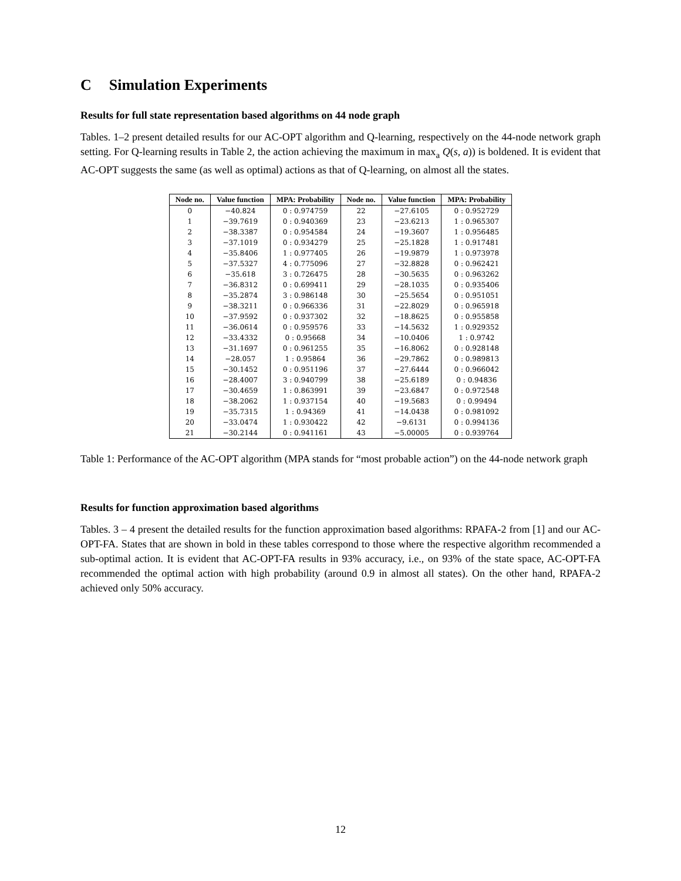C Simulation Experiments
Results for full state representation based algorithms on 44 node graph
Tables. 1–2 present detailed results for our AC-OPT algorithm and Q-learning, respectively on the 44-node network graph setting. For Q-learning results in Table 2, the action achieving the maximum in max<sub>a</sub> Q(s, a)) is boldened. It is evident that AC-OPT suggests the same (as well as optimal) actions as that of Q-learning, on almost all the states.
| Node no. | Value function | MPA: Probability | Node no. | Value function | MPA: Probability |
| --- | --- | --- | --- | --- | --- |
| 0 | −40.824 | 0 : 0.974759 | 22 | −27.6105 | 0 : 0.952729 |
| 1 | −39.7619 | 0 : 0.940369 | 23 | −23.6213 | 1 : 0.965307 |
| 2 | −38.3387 | 0 : 0.954584 | 24 | −19.3607 | 1 : 0.956485 |
| 3 | −37.1019 | 0 : 0.934279 | 25 | −25.1828 | 1 : 0.917481 |
| 4 | −35.8406 | 1 : 0.977405 | 26 | −19.9879 | 1 : 0.973978 |
| 5 | −37.5327 | 4 : 0.775096 | 27 | −32.8828 | 0 : 0.962421 |
| 6 | −35.618 | 3 : 0.726475 | 28 | −30.5635 | 0 : 0.963262 |
| 7 | −36.8312 | 0 : 0.699411 | 29 | −28.1035 | 0 : 0.935406 |
| 8 | −35.2874 | 3 : 0.986148 | 30 | −25.5654 | 0 : 0.951051 |
| 9 | −38.3211 | 0 : 0.966336 | 31 | −22.8029 | 0 : 0.965918 |
| 10 | −37.9592 | 0 : 0.937302 | 32 | −18.8625 | 0 : 0.955858 |
| 11 | −36.0614 | 0 : 0.959576 | 33 | −14.5632 | 1 : 0.929352 |
| 12 | −33.4332 | 0 : 0.95668 | 34 | −10.0406 | 1 : 0.9742 |
| 13 | −31.1697 | 0 : 0.961255 | 35 | −16.8062 | 0 : 0.928148 |
| 14 | −28.057 | 1 : 0.95864 | 36 | −29.7862 | 0 : 0.989813 |
| 15 | −30.1452 | 0 : 0.951196 | 37 | −27.6444 | 0 : 0.966042 |
| 16 | −28.4007 | 3 : 0.940799 | 38 | −25.6189 | 0 : 0.94836 |
| 17 | −30.4659 | 1 : 0.863991 | 39 | −23.6847 | 0 : 0.972548 |
| 18 | −38.2062 | 1 : 0.937154 | 40 | −19.5683 | 0 : 0.99494 |
| 19 | −35.7315 | 1 : 0.94369 | 41 | −14.0438 | 0 : 0.981092 |
| 20 | −33.0474 | 1 : 0.930422 | 42 | −9.6131 | 0 : 0.994136 |
| 21 | −30.2144 | 0 : 0.941161 | 43 | −5.00005 | 0 : 0.939764 |
Table 1: Performance of the AC-OPT algorithm (MPA stands for “most probable action”) on the 44-node network graph
Results for function approximation based algorithms
Tables. 3 – 4 present the detailed results for the function approximation based algorithms: RPAFA-2 from [1] and our AC-OPT-FA. States that are shown in bold in these tables correspond to those where the respective algorithm recommended a sub-optimal action. It is evident that AC-OPT-FA results in 93% accuracy, i.e., on 93% of the state space, AC-OPT-FA recommended the optimal action with high probability (around 0.9 in almost all states). On the other hand, RPAFA-2 achieved only 50% accuracy.
12